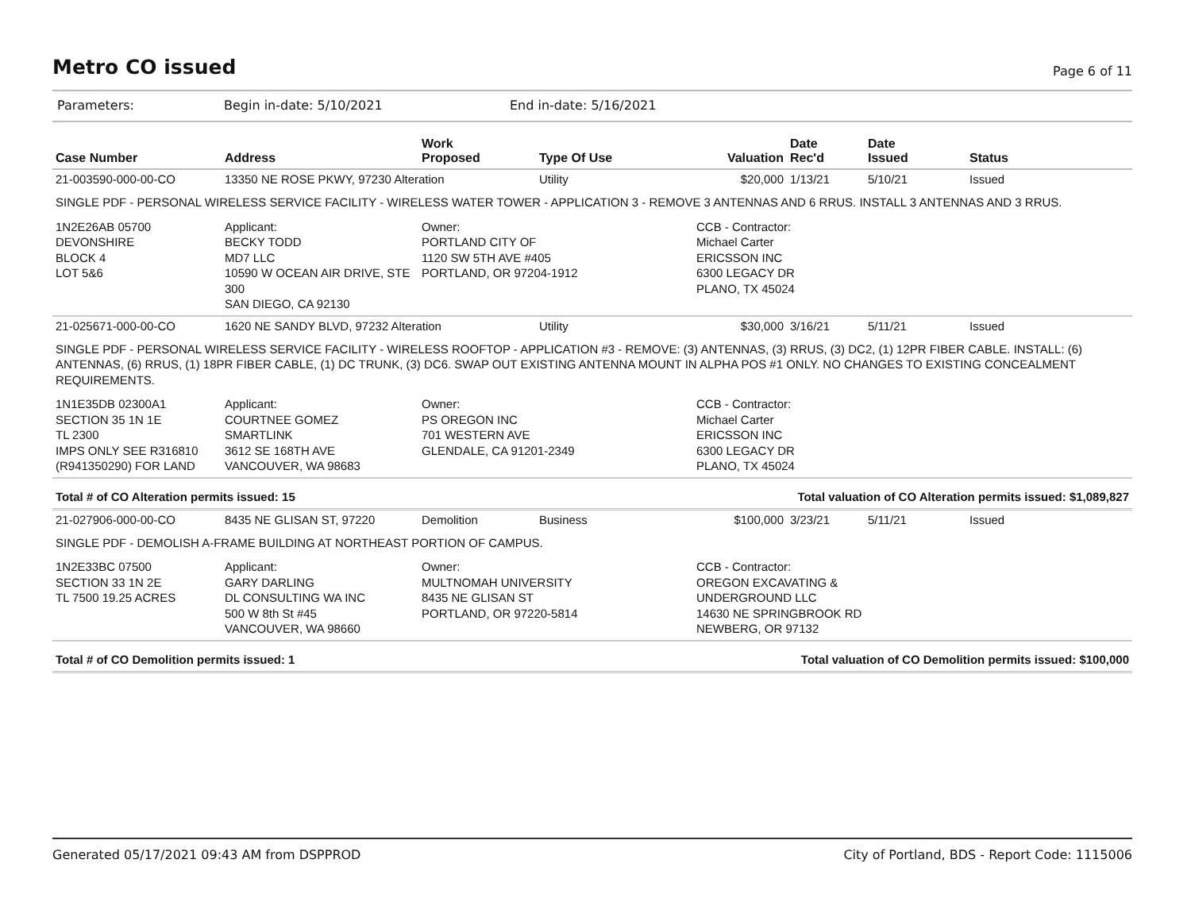Metro CO issued
Page 6 of 11
Parameters: Begin in-date: 5/10/2021 End in-date: 5/16/2021
| Case Number | Address | Work Proposed | Type Of Use | Valuation | Date Rec'd | Date Issued | Status |
| --- | --- | --- | --- | --- | --- | --- | --- |
| 21-003590-000-00-CO | 13350 NE ROSE PKWY, 97230 Alteration | | Utility | $20,000 | 1/13/21 | 5/10/21 | Issued |
| SINGLE PDF - PERSONAL WIRELESS SERVICE FACILITY - WIRELESS WATER TOWER - APPLICATION 3 - REMOVE 3 ANTENNAS AND 6 RRUS. INSTALL 3 ANTENNAS AND 3 RRUS. | | | | | | | |
| 1N2E26AB 05700 DEVONSHIRE BLOCK 4 LOT 5&6 | Applicant: BECKY TODD MD7 LLC 10590 W OCEAN AIR DRIVE, STE 300 SAN DIEGO, CA 92130 | Owner: PORTLAND CITY OF 1120 SW 5TH AVE #405 PORTLAND, OR 97204-1912 | | CCB - Contractor: Michael Carter ERICSSON INC 6300 LEGACY DR PLANO, TX 45024 | | | |
| 21-025671-000-00-CO | 1620 NE SANDY BLVD, 97232 Alteration | | Utility | $30,000 | 3/16/21 | 5/11/21 | Issued |
| SINGLE PDF - PERSONAL WIRELESS SERVICE FACILITY - WIRELESS ROOFTOP - APPLICATION #3 - REMOVE: (3) ANTENNAS, (3) RRUS, (3) DC2, (1) 12PR FIBER CABLE. INSTALL: (6) ANTENNAS, (6) RRUS, (1) 18PR FIBER CABLE, (1) DC TRUNK, (3) DC6. SWAP OUT EXISTING ANTENNA MOUNT IN ALPHA POS #1 ONLY. NO CHANGES TO EXISTING CONCEALMENT REQUIREMENTS. | | | | | | | |
| 1N1E35DB 02300A1 SECTION 35 1N 1E TL 2300 IMPS ONLY SEE R316810 (R941350290) FOR LAND | Applicant: COURTNEE GOMEZ SMARTLINK 3612 SE 168TH AVE VANCOUVER, WA 98683 | Owner: PS OREGON INC 701 WESTERN AVE GLENDALE, CA 91201-2349 | | CCB - Contractor: Michael Carter ERICSSON INC 6300 LEGACY DR PLANO, TX 45024 | | | |
| Total # of CO Alteration permits issued: 15 | | | | Total valuation of CO Alteration permits issued: $1,089,827 | | | |
| 21-027906-000-00-CO | 8435 NE GLISAN ST, 97220 | Demolition | Business | $100,000 | 3/23/21 | 5/11/21 | Issued |
| SINGLE PDF - DEMOLISH A-FRAME BUILDING AT NORTHEAST PORTION OF CAMPUS. | | | | | | | |
| 1N2E33BC 07500 SECTION 33 1N 2E TL 7500 19.25 ACRES | Applicant: GARY DARLING DL CONSULTING WA INC 500 W 8th St #45 VANCOUVER, WA 98660 | Owner: MULTNOMAH UNIVERSITY 8435 NE GLISAN ST PORTLAND, OR 97220-5814 | | CCB - Contractor: OREGON EXCAVATING & UNDERGROUND LLC 14630 NE SPRINGBROOK RD NEWBERG, OR 97132 | | | |
| Total # of CO Demolition permits issued: 1 | | | | Total valuation of CO Demolition permits issued: $100,000 | | | |
Generated 05/17/2021 09:43 AM from DSPPROD City of Portland, BDS - Report Code: 1115006